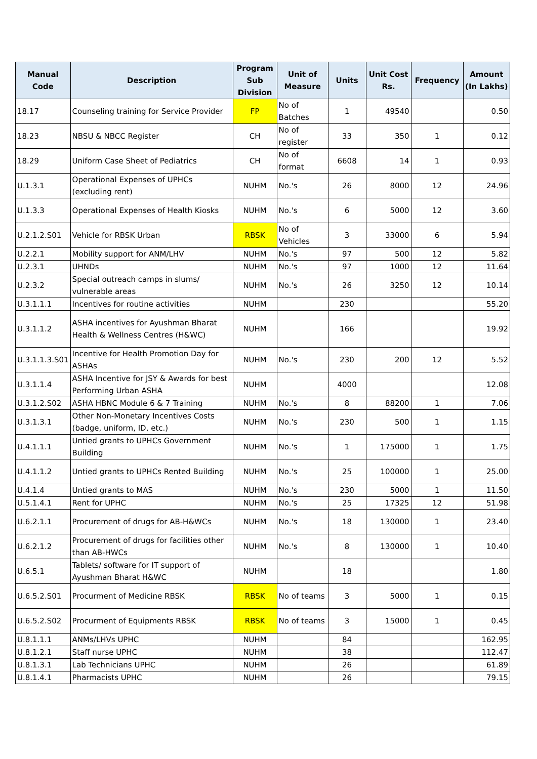| Manual Code | Description | Program Sub Division | Unit of Measure | Units | Unit Cost Rs. | Frequency | Amount (In Lakhs) |
| --- | --- | --- | --- | --- | --- | --- | --- |
| 18.17 | Counseling training for Service Provider | FP | No of Batches | 1 | 49540 | | 0.50 |
| 18.23 | NBSU & NBCC Register | CH | No of register | 33 | 350 | 1 | 0.12 |
| 18.29 | Uniform Case Sheet of Pediatrics | CH | No of format | 6608 | 14 | 1 | 0.93 |
| U.1.3.1 | Operational Expenses of UPHCs (excluding rent) | NUHM | No.'s | 26 | 8000 | 12 | 24.96 |
| U.1.3.3 | Operational Expenses of Health Kiosks | NUHM | No.'s | 6 | 5000 | 12 | 3.60 |
| U.2.1.2.S01 | Vehicle for RBSK Urban | RBSK | No of Vehicles | 3 | 33000 | 6 | 5.94 |
| U.2.2.1 | Mobility support for ANM/LHV | NUHM | No.'s | 97 | 500 | 12 | 5.82 |
| U.2.3.1 | UHNDs | NUHM | No.'s | 97 | 1000 | 12 | 11.64 |
| U.2.3.2 | Special outreach camps in slums/ vulnerable areas | NUHM | No.'s | 26 | 3250 | 12 | 10.14 |
| U.3.1.1.1 | Incentives for routine activities | NUHM | | 230 | | | 55.20 |
| U.3.1.1.2 | ASHA incentives for Ayushman Bharat Health & Wellness Centres (H&WC) | NUHM | | 166 | | | 19.92 |
| U.3.1.1.3.S01 | Incentive for Health Promotion Day for ASHAs | NUHM | No.'s | 230 | 200 | 12 | 5.52 |
| U.3.1.1.4 | ASHA Incentive for JSY & Awards for best Performing Urban ASHA | NUHM | | 4000 | | | 12.08 |
| U.3.1.2.S02 | ASHA HBNC Module 6 & 7 Training | NUHM | No.'s | 8 | 88200 | 1 | 7.06 |
| U.3.1.3.1 | Other Non-Monetary Incentives Costs (badge, uniform, ID, etc.) | NUHM | No.'s | 230 | 500 | 1 | 1.15 |
| U.4.1.1.1 | Untied grants to UPHCs Government Building | NUHM | No.'s | 1 | 175000 | 1 | 1.75 |
| U.4.1.1.2 | Untied grants to UPHCs Rented Building | NUHM | No.'s | 25 | 100000 | 1 | 25.00 |
| U.4.1.4 | Untied grants to MAS | NUHM | No.'s | 230 | 5000 | 1 | 11.50 |
| U.5.1.4.1 | Rent for UPHC | NUHM | No.'s | 25 | 17325 | 12 | 51.98 |
| U.6.2.1.1 | Procurement of drugs for AB-H&WCs | NUHM | No.'s | 18 | 130000 | 1 | 23.40 |
| U.6.2.1.2 | Procurement of drugs for facilities other than AB-HWCs | NUHM | No.'s | 8 | 130000 | 1 | 10.40 |
| U.6.5.1 | Tablets/ software for IT support of Ayushman Bharat H&WC | NUHM | | 18 | | | 1.80 |
| U.6.5.2.S01 | Procurment of Medicine RBSK | RBSK | No of teams | 3 | 5000 | 1 | 0.15 |
| U.6.5.2.S02 | Procurment of Equipments RBSK | RBSK | No of teams | 3 | 15000 | 1 | 0.45 |
| U.8.1.1.1 | ANMs/LHVs UPHC | NUHM | | 84 | | | 162.95 |
| U.8.1.2.1 | Staff nurse UPHC | NUHM | | 38 | | | 112.47 |
| U.8.1.3.1 | Lab Technicians UPHC | NUHM | | 26 | | | 61.89 |
| U.8.1.4.1 | Pharmacists UPHC | NUHM | | 26 | | | 79.15 |